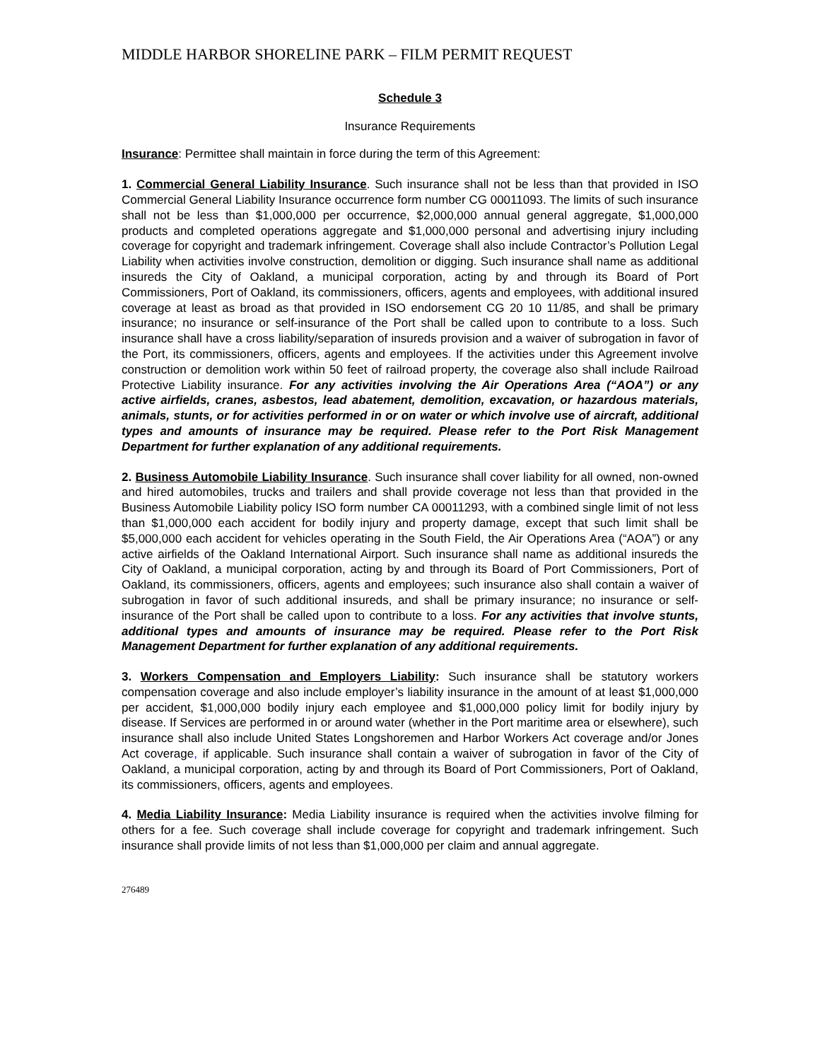MIDDLE HARBOR SHORELINE PARK – FILM PERMIT REQUEST
Schedule 3
Insurance Requirements
Insurance: Permittee shall maintain in force during the term of this Agreement:
1. Commercial General Liability Insurance. Such insurance shall not be less than that provided in ISO Commercial General Liability Insurance occurrence form number CG 00011093. The limits of such insurance shall not be less than $1,000,000 per occurrence, $2,000,000 annual general aggregate, $1,000,000 products and completed operations aggregate and $1,000,000 personal and advertising injury including coverage for copyright and trademark infringement. Coverage shall also include Contractor’s Pollution Legal Liability when activities involve construction, demolition or digging. Such insurance shall name as additional insureds the City of Oakland, a municipal corporation, acting by and through its Board of Port Commissioners, Port of Oakland, its commissioners, officers, agents and employees, with additional insured coverage at least as broad as that provided in ISO endorsement CG 20 10 11/85, and shall be primary insurance; no insurance or self-insurance of the Port shall be called upon to contribute to a loss. Such insurance shall have a cross liability/separation of insureds provision and a waiver of subrogation in favor of the Port, its commissioners, officers, agents and employees. If the activities under this Agreement involve construction or demolition work within 50 feet of railroad property, the coverage also shall include Railroad Protective Liability insurance. For any activities involving the Air Operations Area (“AOA”) or any active airfields, cranes, asbestos, lead abatement, demolition, excavation, or hazardous materials, animals, stunts, or for activities performed in or on water or which involve use of aircraft, additional types and amounts of insurance may be required. Please refer to the Port Risk Management Department for further explanation of any additional requirements.
2. Business Automobile Liability Insurance. Such insurance shall cover liability for all owned, non-owned and hired automobiles, trucks and trailers and shall provide coverage not less than that provided in the Business Automobile Liability policy ISO form number CA 00011293, with a combined single limit of not less than $1,000,000 each accident for bodily injury and property damage, except that such limit shall be $5,000,000 each accident for vehicles operating in the South Field, the Air Operations Area (“AOA”) or any active airfields of the Oakland International Airport. Such insurance shall name as additional insureds the City of Oakland, a municipal corporation, acting by and through its Board of Port Commissioners, Port of Oakland, its commissioners, officers, agents and employees; such insurance also shall contain a waiver of subrogation in favor of such additional insureds, and shall be primary insurance; no insurance or self-insurance of the Port shall be called upon to contribute to a loss. For any activities that involve stunts, additional types and amounts of insurance may be required. Please refer to the Port Risk Management Department for further explanation of any additional requirements.
3. Workers Compensation and Employers Liability: Such insurance shall be statutory workers compensation coverage and also include employer’s liability insurance in the amount of at least $1,000,000 per accident, $1,000,000 bodily injury each employee and $1,000,000 policy limit for bodily injury by disease. If Services are performed in or around water (whether in the Port maritime area or elsewhere), such insurance shall also include United States Longshoremen and Harbor Workers Act coverage and/or Jones Act coverage, if applicable. Such insurance shall contain a waiver of subrogation in favor of the City of Oakland, a municipal corporation, acting by and through its Board of Port Commissioners, Port of Oakland, its commissioners, officers, agents and employees.
4. Media Liability Insurance: Media Liability insurance is required when the activities involve filming for others for a fee. Such coverage shall include coverage for copyright and trademark infringement. Such insurance shall provide limits of not less than $1,000,000 per claim and annual aggregate.
276489